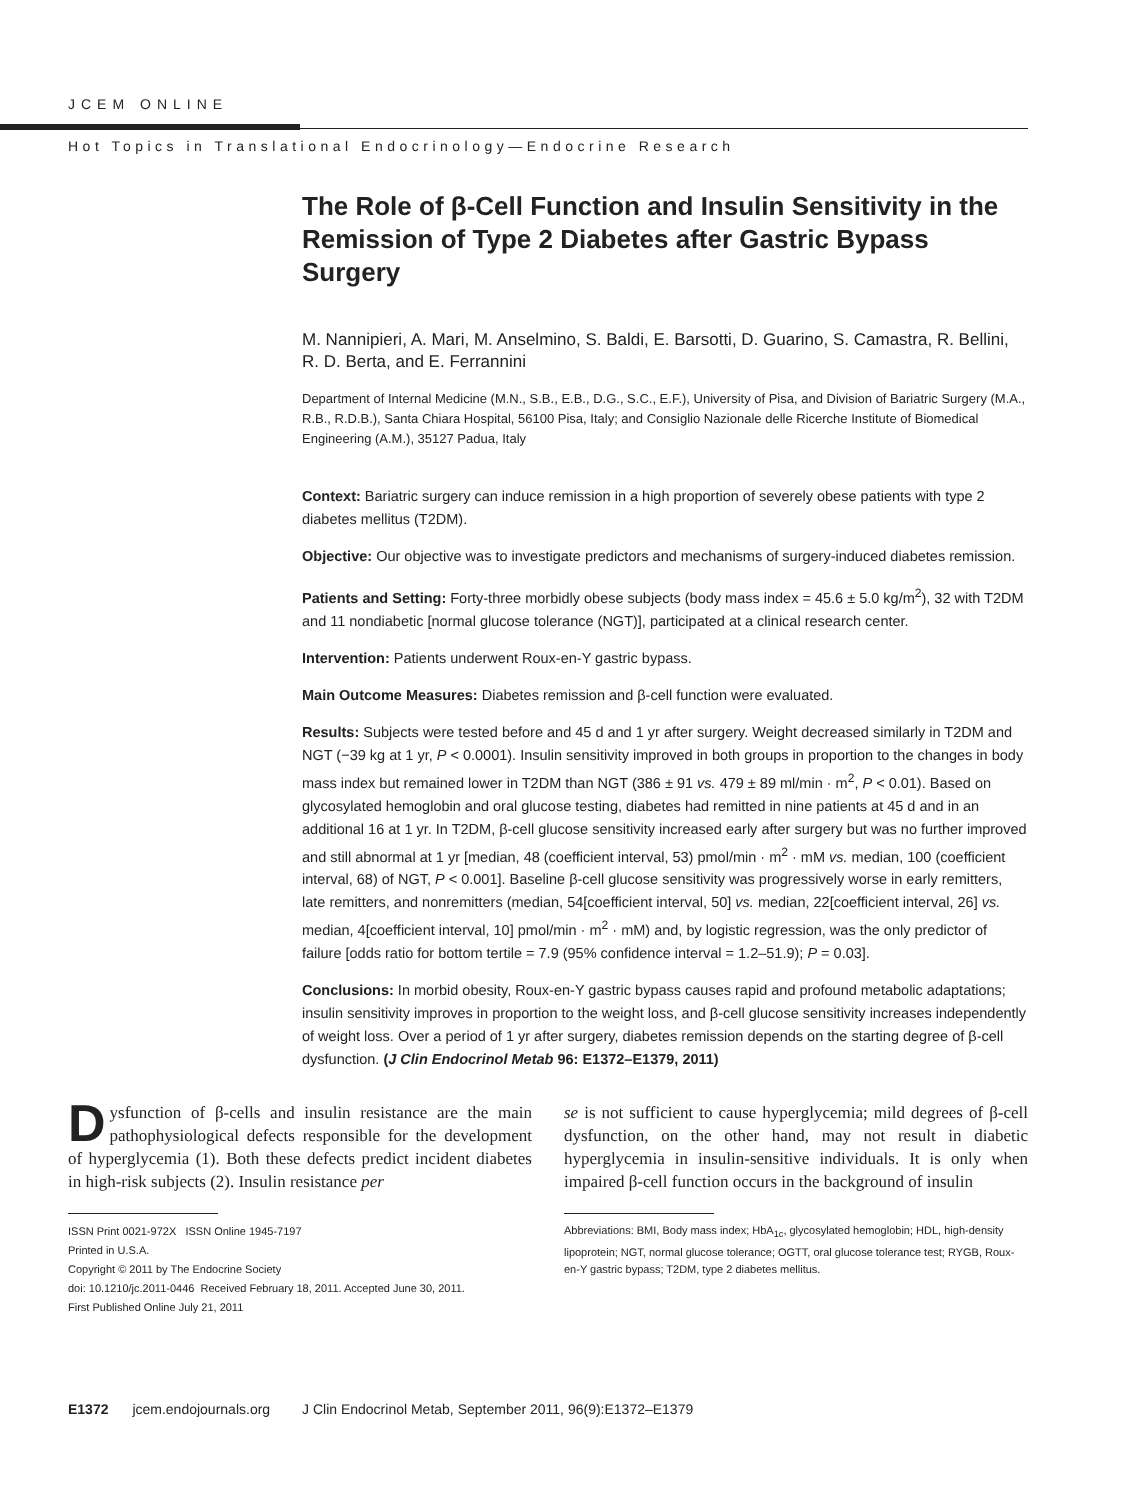JCEM ONLINE
Hot Topics in Translational Endocrinology—Endocrine Research
The Role of β-Cell Function and Insulin Sensitivity in the Remission of Type 2 Diabetes after Gastric Bypass Surgery
M. Nannipieri, A. Mari, M. Anselmino, S. Baldi, E. Barsotti, D. Guarino, S. Camastra, R. Bellini, R. D. Berta, and E. Ferrannini
Department of Internal Medicine (M.N., S.B., E.B., D.G., S.C., E.F.), University of Pisa, and Division of Bariatric Surgery (M.A., R.B., R.D.B.), Santa Chiara Hospital, 56100 Pisa, Italy; and Consiglio Nazionale delle Ricerche Institute of Biomedical Engineering (A.M.), 35127 Padua, Italy
Context: Bariatric surgery can induce remission in a high proportion of severely obese patients with type 2 diabetes mellitus (T2DM).
Objective: Our objective was to investigate predictors and mechanisms of surgery-induced diabetes remission.
Patients and Setting: Forty-three morbidly obese subjects (body mass index = 45.6 ± 5.0 kg/m<sup>2</sup>), 32 with T2DM and 11 nondiabetic [normal glucose tolerance (NGT)], participated at a clinical research center.
Intervention: Patients underwent Roux-en-Y gastric bypass.
Main Outcome Measures: Diabetes remission and β-cell function were evaluated.
Results: Subjects were tested before and 45 d and 1 yr after surgery. Weight decreased similarly in T2DM and NGT (−39 kg at 1 yr, P < 0.0001). Insulin sensitivity improved in both groups in proportion to the changes in body mass index but remained lower in T2DM than NGT (386 ± 91 vs. 479 ± 89 ml/min · m<sup>2</sup>, P < 0.01). Based on glycosylated hemoglobin and oral glucose testing, diabetes had remitted in nine patients at 45 d and in an additional 16 at 1 yr. In T2DM, β-cell glucose sensitivity increased early after surgery but was no further improved and still abnormal at 1 yr [median, 48 (coefficient interval, 53) pmol/min · m<sup>2</sup> · mM vs. median, 100 (coefficient interval, 68) of NGT, P < 0.001]. Baseline β-cell glucose sensitivity was progressively worse in early remitters, late remitters, and nonremitters (median, 54[coefficient interval, 50] vs. median, 22[coefficient interval, 26] vs. median, 4[coefficient interval, 10] pmol/min · m<sup>2</sup> · mM) and, by logistic regression, was the only predictor of failure [odds ratio for bottom tertile = 7.9 (95% confidence interval = 1.2–51.9); P = 0.03].
Conclusions: In morbid obesity, Roux-en-Y gastric bypass causes rapid and profound metabolic adaptations; insulin sensitivity improves in proportion to the weight loss, and β-cell glucose sensitivity increases independently of weight loss. Over a period of 1 yr after surgery, diabetes remission depends on the starting degree of β-cell dysfunction. (J Clin Endocrinol Metab 96: E1372–E1379, 2011)
Dysfunction of β-cells and insulin resistance are the main pathophysiological defects responsible for the development of hyperglycemia (1). Both these defects predict incident diabetes in high-risk subjects (2). Insulin resistance per
ISSN Print 0021-972X ISSN Online 1945-7197
Printed in U.S.A.
Copyright © 2011 by The Endocrine Society
doi: 10.1210/jc.2011-0446 Received February 18, 2011. Accepted June 30, 2011.
First Published Online July 21, 2011
se is not sufficient to cause hyperglycemia; mild degrees of β-cell dysfunction, on the other hand, may not result in diabetic hyperglycemia in insulin-sensitive individuals. It is only when impaired β-cell function occurs in the background of insulin
Abbreviations: BMI, Body mass index; HbA<sub>1c</sub>, glycosylated hemoglobin; HDL, high-density lipoprotein; NGT, normal glucose tolerance; OGTT, oral glucose tolerance test; RYGB, Roux-en-Y gastric bypass; T2DM, type 2 diabetes mellitus.
E1372 jcem.endojournals.org J Clin Endocrinol Metab, September 2011, 96(9):E1372–E1379